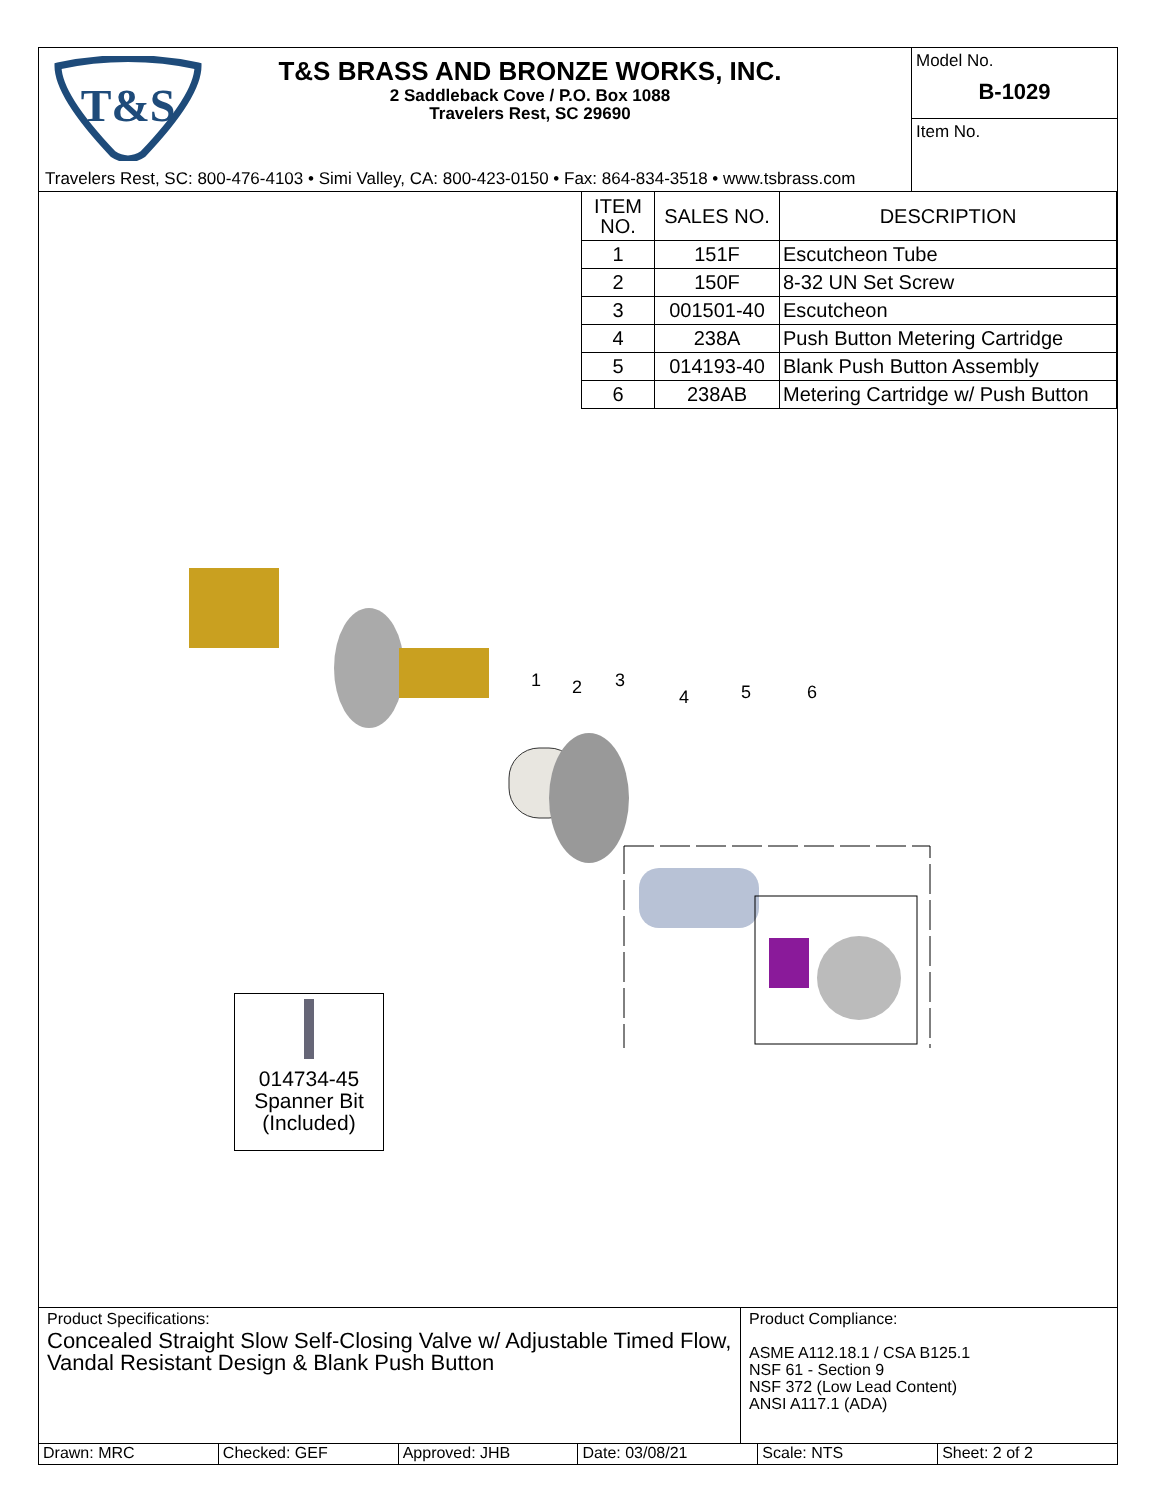T&S
T&S BRASS AND BRONZE WORKS, INC.
2 Saddleback Cove / P.O. Box 1088
Travelers Rest, SC 29690
Travelers Rest, SC: 800-476-4103 • Simi Valley, CA: 800-423-0150 • Fax: 864-834-3518 • www.tsbrass.com
Model No.
B-1029
Item No.
| ITEM NO. | SALES NO. | DESCRIPTION |
| --- | --- | --- |
| 1 | 151F | Escutcheon Tube |
| 2 | 150F | 8-32 UN Set Screw |
| 3 | 001501-40 | Escutcheon |
| 4 | 238A | Push Button Metering Cartridge |
| 5 | 014193-40 | Blank Push Button Assembly |
| 6 | 238AB | Metering Cartridge w/ Push Button |
1
2
3
4
5
6
014734-45
Spanner Bit
(Included)
Product Specifications:
Concealed Straight Slow Self-Closing Valve w/ Adjustable Timed Flow, Vandal Resistant Design & Blank Push Button
Product Compliance:
ASME A112.18.1 / CSA B125.1
NSF 61 - Section 9
NSF 372 (Low Lead Content)
ANSI A117.1 (ADA)
Drawn: MRC Checked: GEF Approved: JHB Date: 03/08/21 Scale: NTS Sheet: 2 of 2